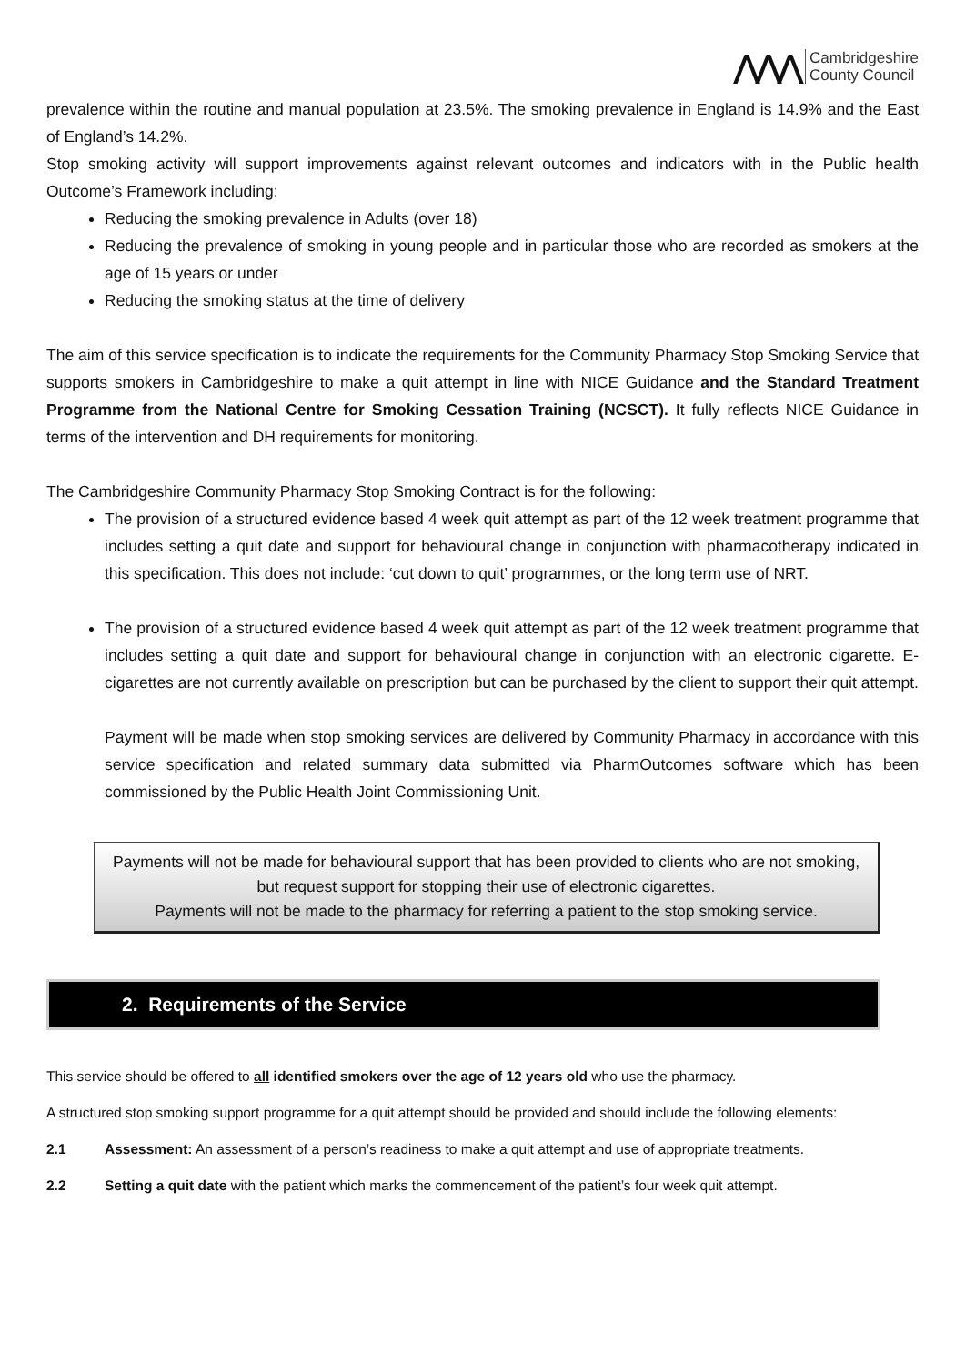⋀⋀⋀ Cambridgeshire
County Council
prevalence within the routine and manual population at 23.5%. The smoking prevalence in England is 14.9% and the East of England’s 14.2%.
Stop smoking activity will support improvements against relevant outcomes and indicators with in the Public health Outcome’s Framework including:
Reducing the smoking prevalence in Adults (over 18)
Reducing the prevalence of smoking in young people and in particular those who are recorded as smokers at the age of 15 years or under
Reducing the smoking status at the time of delivery
The aim of this service specification is to indicate the requirements for the Community Pharmacy Stop Smoking Service that supports smokers in Cambridgeshire to make a quit attempt in line with NICE Guidance and the Standard Treatment Programme from the National Centre for Smoking Cessation Training (NCSCT). It fully reflects NICE Guidance in terms of the intervention and DH requirements for monitoring.
The Cambridgeshire Community Pharmacy Stop Smoking Contract is for the following:
The provision of a structured evidence based 4 week quit attempt as part of the 12 week treatment programme that includes setting a quit date and support for behavioural change in conjunction with pharmacotherapy indicated in this specification. This does not include: ‘cut down to quit’ programmes, or the long term use of NRT.
The provision of a structured evidence based 4 week quit attempt as part of the 12 week treatment programme that includes setting a quit date and support for behavioural change in conjunction with an electronic cigarette. E-cigarettes are not currently available on prescription but can be purchased by the client to support their quit attempt.
Payment will be made when stop smoking services are delivered by Community Pharmacy in accordance with this service specification and related summary data submitted via PharmOutcomes software which has been commissioned by the Public Health Joint Commissioning Unit.
Payments will not be made for behavioural support that has been provided to clients who are not smoking, but request support for stopping their use of electronic cigarettes.
Payments will not be made to the pharmacy for referring a patient to the stop smoking service.
2. Requirements of the Service
This service should be offered to all identified smokers over the age of 12 years old who use the pharmacy.
A structured stop smoking support programme for a quit attempt should be provided and should include the following elements:
2.1 Assessment: An assessment of a person’s readiness to make a quit attempt and use of appropriate treatments.
2.2 Setting a quit date with the patient which marks the commencement of the patient’s four week quit attempt.